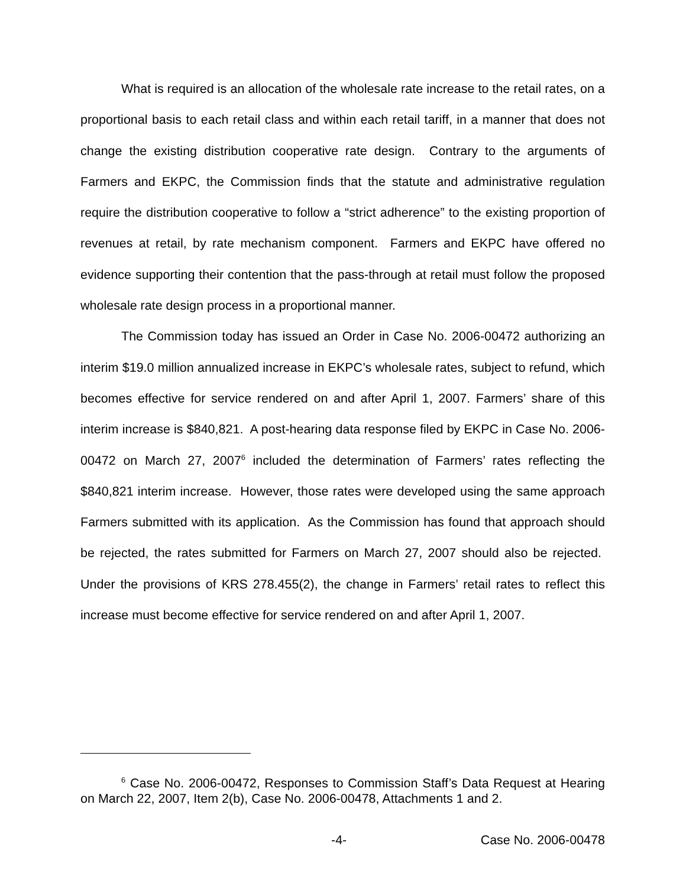What is required is an allocation of the wholesale rate increase to the retail rates, on a proportional basis to each retail class and within each retail tariff, in a manner that does not change the existing distribution cooperative rate design. Contrary to the arguments of Farmers and EKPC, the Commission finds that the statute and administrative regulation require the distribution cooperative to follow a “strict adherence” to the existing proportion of revenues at retail, by rate mechanism component. Farmers and EKPC have offered no evidence supporting their contention that the pass-through at retail must follow the proposed wholesale rate design process in a proportional manner.
The Commission today has issued an Order in Case No. 2006-00472 authorizing an interim $19.0 million annualized increase in EKPC’s wholesale rates, subject to refund, which becomes effective for service rendered on and after April 1, 2007. Farmers’ share of this interim increase is $840,821. A post-hearing data response filed by EKPC in Case No. 2006-00472 on March 27, 2007<sup>6</sup> included the determination of Farmers’ rates reflecting the $840,821 interim increase. However, those rates were developed using the same approach Farmers submitted with its application. As the Commission has found that approach should be rejected, the rates submitted for Farmers on March 27, 2007 should also be rejected. Under the provisions of KRS 278.455(2), the change in Farmers’ retail rates to reflect this increase must become effective for service rendered on and after April 1, 2007.
<sup>6</sup> Case No. 2006-00472, Responses to Commission Staff’s Data Request at Hearing on March 22, 2007, Item 2(b), Case No. 2006-00478, Attachments 1 and 2.
-4- Case No. 2006-00478